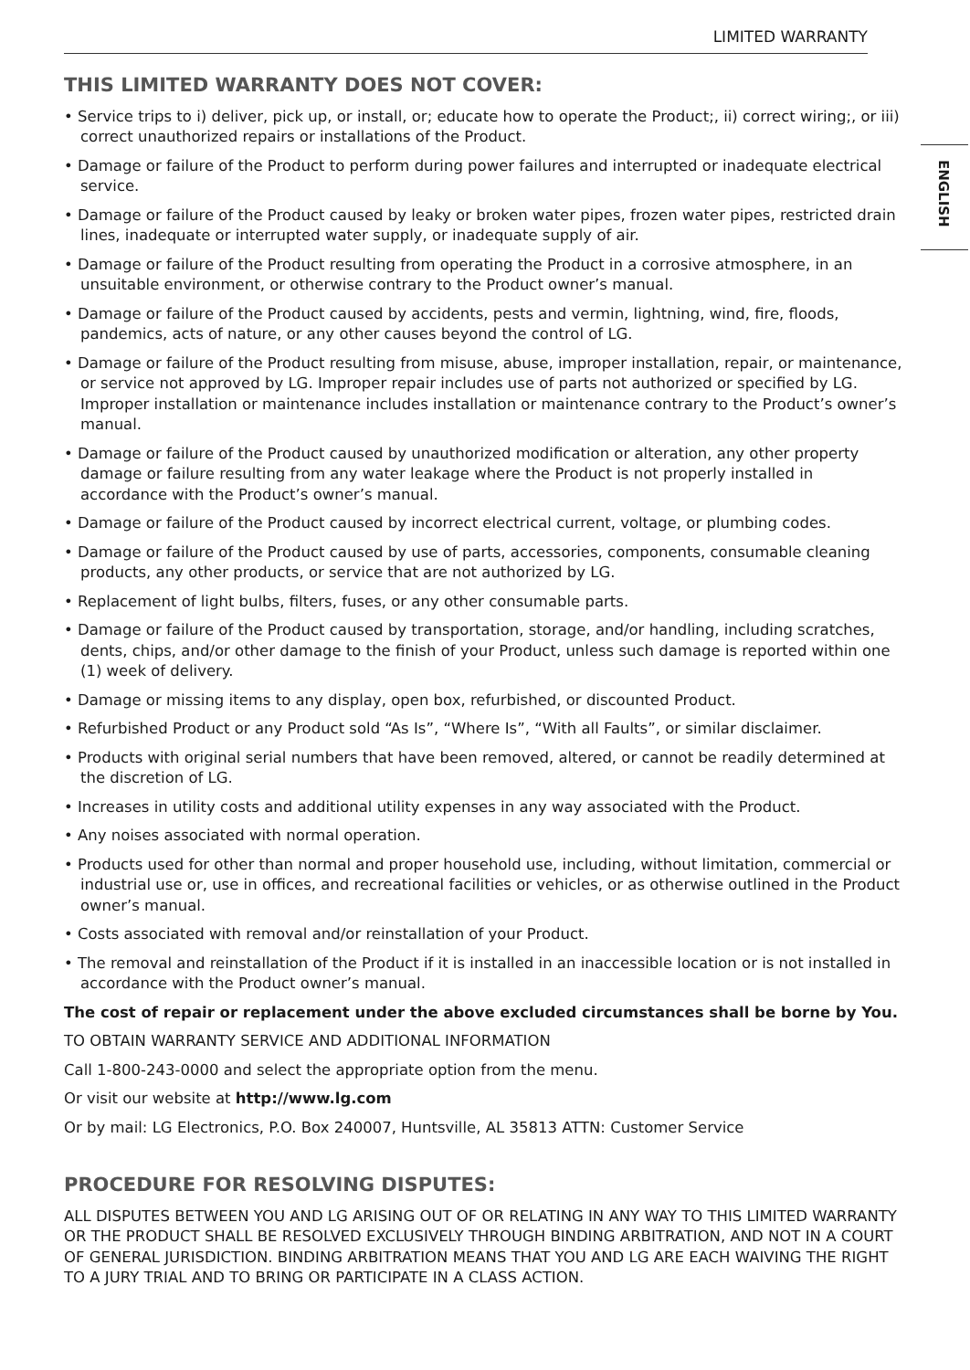LIMITED WARRANTY
ENGLISH
THIS LIMITED WARRANTY DOES NOT COVER:
• Service trips to i) deliver, pick up, or install, or; educate how to operate the Product;, ii) correct wiring;, or iii) correct unauthorized repairs or installations of the Product.
• Damage or failure of the Product to perform during power failures and interrupted or inadequate electrical service.
• Damage or failure of the Product caused by leaky or broken water pipes, frozen water pipes, restricted drain lines, inadequate or interrupted water supply, or inadequate supply of air.
• Damage or failure of the Product resulting from operating the Product in a corrosive atmosphere, in an unsuitable environment, or otherwise contrary to the Product owner’s manual.
• Damage or failure of the Product caused by accidents, pests and vermin, lightning, wind, fire, floods, pandemics, acts of nature, or any other causes beyond the control of LG.
• Damage or failure of the Product resulting from misuse, abuse, improper installation, repair, or maintenance, or service not approved by LG. Improper repair includes use of parts not authorized or specified by LG. Improper installation or maintenance includes installation or maintenance contrary to the Product’s owner’s manual.
• Damage or failure of the Product caused by unauthorized modification or alteration, any other property damage or failure resulting from any water leakage where the Product is not properly installed in accordance with the Product’s owner’s manual.
• Damage or failure of the Product caused by incorrect electrical current, voltage, or plumbing codes.
• Damage or failure of the Product caused by use of parts, accessories, components, consumable cleaning products, any other products, or service that are not authorized by LG.
• Replacement of light bulbs, filters, fuses, or any other consumable parts.
• Damage or failure of the Product caused by transportation, storage, and/or handling, including scratches, dents, chips, and/or other damage to the finish of your Product, unless such damage is reported within one (1) week of delivery.
• Damage or missing items to any display, open box, refurbished, or discounted Product.
• Refurbished Product or any Product sold “As Is”, “Where Is”, “With all Faults”, or similar disclaimer.
• Products with original serial numbers that have been removed, altered, or cannot be readily determined at the discretion of LG.
• Increases in utility costs and additional utility expenses in any way associated with the Product.
• Any noises associated with normal operation.
• Products used for other than normal and proper household use, including, without limitation, commercial or industrial use or, use in offices, and recreational facilities or vehicles, or as otherwise outlined in the Product owner’s manual.
• Costs associated with removal and/or reinstallation of your Product.
• The removal and reinstallation of the Product if it is installed in an inaccessible location or is not installed in accordance with the Product owner’s manual.
The cost of repair or replacement under the above excluded circumstances shall be borne by You.
TO OBTAIN WARRANTY SERVICE AND ADDITIONAL INFORMATION
Call 1-800-243-0000 and select the appropriate option from the menu.
Or visit our website at http://www.lg.com
Or by mail: LG Electronics, P.O. Box 240007, Huntsville, AL 35813 ATTN: Customer Service
PROCEDURE FOR RESOLVING DISPUTES:
ALL DISPUTES BETWEEN YOU AND LG ARISING OUT OF OR RELATING IN ANY WAY TO THIS LIMITED WARRANTY OR THE PRODUCT SHALL BE RESOLVED EXCLUSIVELY THROUGH BINDING ARBITRATION, AND NOT IN A COURT OF GENERAL JURISDICTION. BINDING ARBITRATION MEANS THAT YOU AND LG ARE EACH WAIVING THE RIGHT TO A JURY TRIAL AND TO BRING OR PARTICIPATE IN A CLASS ACTION.